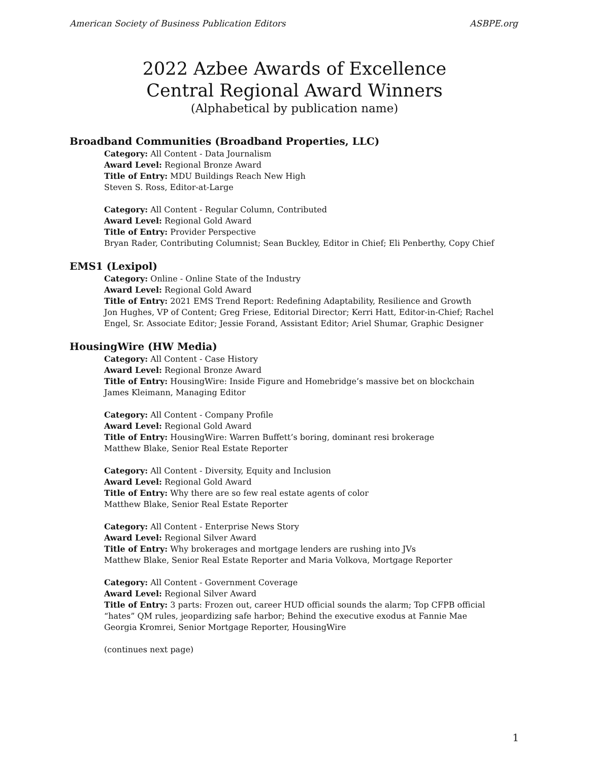American Society of Business Publication Editors ASBPE.org
2022 Azbee Awards of Excellence
Central Regional Award Winners
(Alphabetical by publication name)
Broadband Communities (Broadband Properties, LLC)
Category: All Content - Data Journalism
Award Level: Regional Bronze Award
Title of Entry: MDU Buildings Reach New High
Steven S. Ross, Editor-at-Large
Category: All Content - Regular Column, Contributed
Award Level: Regional Gold Award
Title of Entry: Provider Perspective
Bryan Rader, Contributing Columnist; Sean Buckley, Editor in Chief; Eli Penberthy, Copy Chief
EMS1 (Lexipol)
Category: Online - Online State of the Industry
Award Level: Regional Gold Award
Title of Entry: 2021 EMS Trend Report: Redefining Adaptability, Resilience and Growth
Jon Hughes, VP of Content; Greg Friese, Editorial Director; Kerri Hatt, Editor-in-Chief; Rachel Engel, Sr. Associate Editor; Jessie Forand, Assistant Editor; Ariel Shumar, Graphic Designer
HousingWire (HW Media)
Category: All Content - Case History
Award Level: Regional Bronze Award
Title of Entry: HousingWire: Inside Figure and Homebridge’s massive bet on blockchain
James Kleimann, Managing Editor
Category: All Content - Company Profile
Award Level: Regional Gold Award
Title of Entry: HousingWire: Warren Buffett’s boring, dominant resi brokerage
Matthew Blake, Senior Real Estate Reporter
Category: All Content - Diversity, Equity and Inclusion
Award Level: Regional Gold Award
Title of Entry: Why there are so few real estate agents of color
Matthew Blake, Senior Real Estate Reporter
Category: All Content - Enterprise News Story
Award Level: Regional Silver Award
Title of Entry: Why brokerages and mortgage lenders are rushing into JVs
Matthew Blake, Senior Real Estate Reporter and Maria Volkova, Mortgage Reporter
Category: All Content - Government Coverage
Award Level: Regional Silver Award
Title of Entry: 3 parts: Frozen out, career HUD official sounds the alarm; Top CFPB official “hates” QM rules, jeopardizing safe harbor; Behind the executive exodus at Fannie Mae
Georgia Kromrei, Senior Mortgage Reporter, HousingWire
(continues next page)
1